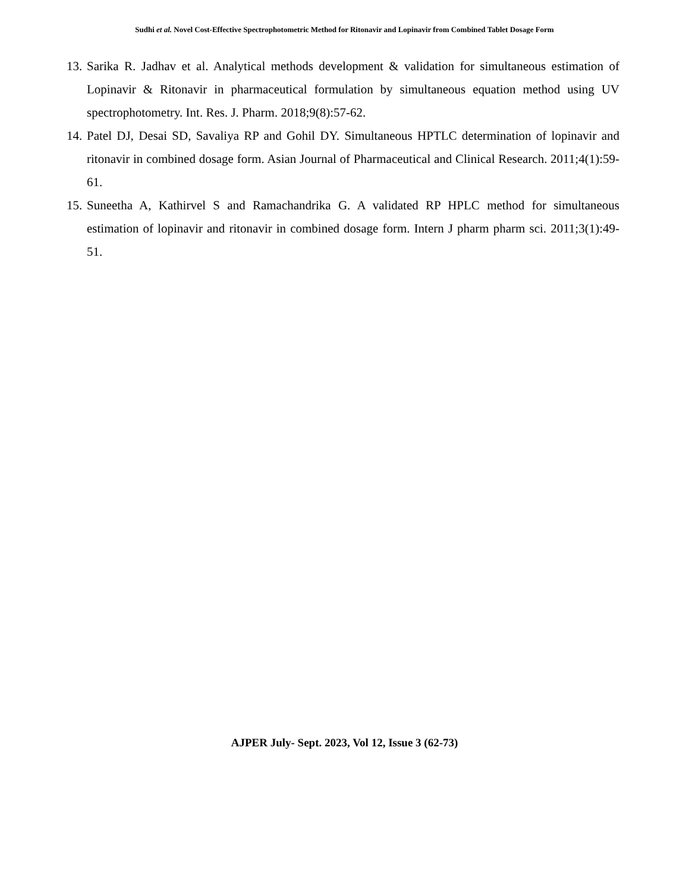Sudhi et al. Novel Cost-Effective Spectrophotometric Method for Ritonavir and Lopinavir from Combined Tablet Dosage Form
13. Sarika R. Jadhav et al. Analytical methods development & validation for simultaneous estimation of Lopinavir & Ritonavir in pharmaceutical formulation by simultaneous equation method using UV spectrophotometry. Int. Res. J. Pharm. 2018;9(8):57-62.
14. Patel DJ, Desai SD, Savaliya RP and Gohil DY. Simultaneous HPTLC determination of lopinavir and ritonavir in combined dosage form. Asian Journal of Pharmaceutical and Clinical Research. 2011;4(1):59-61.
15. Suneetha A, Kathirvel S and Ramachandrika G. A validated RP HPLC method for simultaneous estimation of lopinavir and ritonavir in combined dosage form. Intern J pharm pharm sci. 2011;3(1):49-51.
AJPER July- Sept. 2023, Vol 12, Issue 3 (62-73)